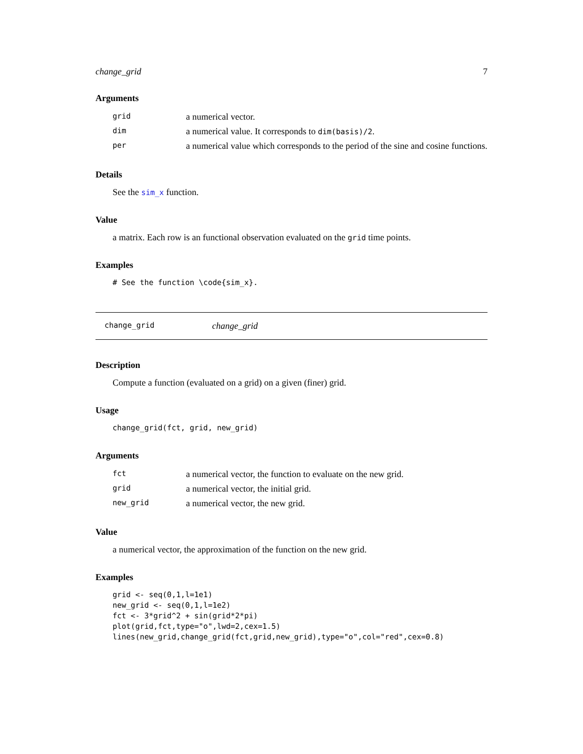change_grid 7
Arguments
| grid | a numerical vector. |
| dim | a numerical value. It corresponds to dim(basis)/2 . |
| per | a numerical value which corresponds to the period of the sine and cosine functions. |
Details
See the sim_x function.
Value
a matrix. Each row is an functional observation evaluated on the grid time points.
Examples
# See the function \code{sim_x}.
change_grid change_grid
Description
Compute a function (evaluated on a grid) on a given (finer) grid.
Usage
change_grid(fct, grid, new_grid)
Arguments
| fct | a numerical vector, the function to evaluate on the new grid. |
| grid | a numerical vector, the initial grid. |
| new_grid | a numerical vector, the new grid. |
Value
a numerical vector, the approximation of the function on the new grid.
Examples
grid <- seq(0,1,l=1e1)
new_grid <- seq(0,1,l=1e2)
fct <- 3*grid^2 + sin(grid*2*pi)
plot(grid,fct,type="o",lwd=2,cex=1.5)
lines(new_grid,change_grid(fct,grid,new_grid),type="o",col="red",cex=0.8)